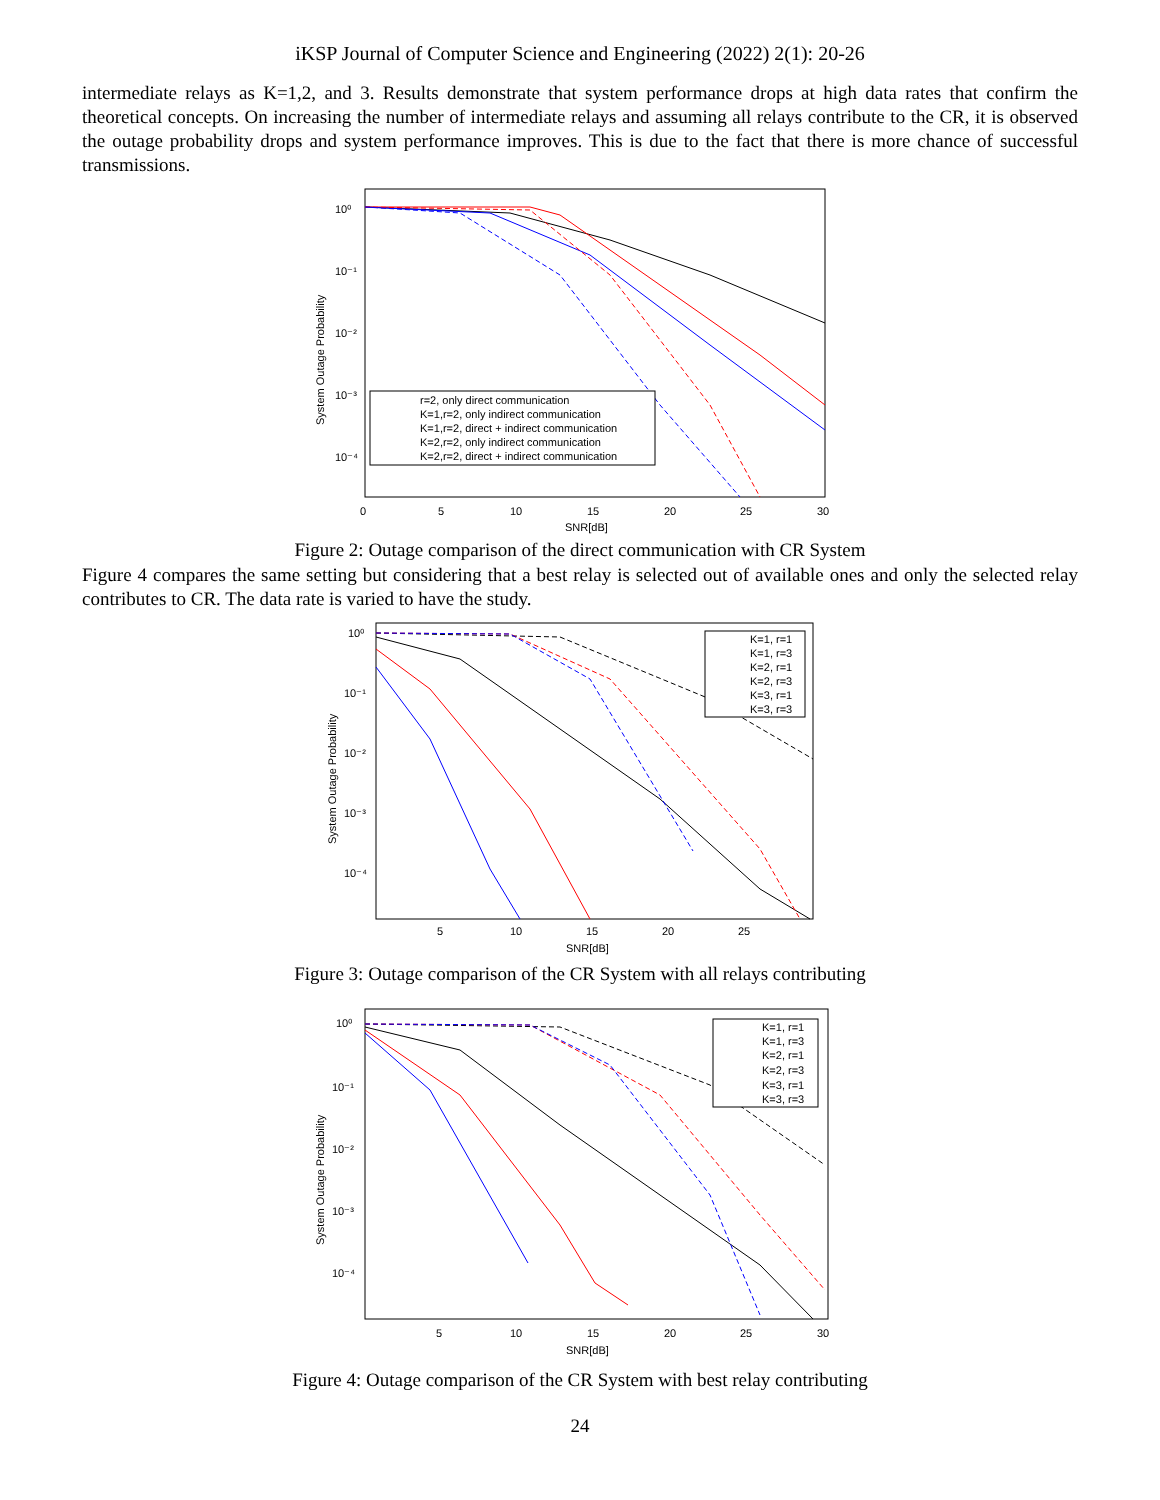iKSP Journal of Computer Science and Engineering (2022) 2(1): 20-26
intermediate relays as K=1,2, and 3. Results demonstrate that system performance drops at high data rates that confirm the theoretical concepts. On increasing the number of intermediate relays and assuming all relays contribute to the CR, it is observed the outage probability drops and system performance improves. This is due to the fact that there is more chance of successful transmissions.
10⁰
10⁻¹
10⁻²
10⁻³
10⁻⁴
0
5
10
15
20
25
30
SNR[dB]
System Outage Probability
r=2, only direct communication
K=1,r=2, only indirect communication
K=1,r=2, direct + indirect communication
K=2,r=2, only indirect communication
K=2,r=2, direct + indirect communication
Figure 2: Outage comparison of the direct communication with CR System
Figure 4 compares the same setting but considering that a best relay is selected out of available ones and only the selected relay contributes to CR. The data rate is varied to have the study.
10⁰
10⁻¹
10⁻²
10⁻³
10⁻⁴
5
10
15
20
25
SNR[dB]
System Outage Probability
K=1, r=1
K=1, r=3
K=2, r=1
K=2, r=3
K=3, r=1
K=3, r=3
Figure 3: Outage comparison of the CR System with all relays contributing
10⁰
10⁻¹
10⁻²
10⁻³
10⁻⁴
5
10
15
20
25
30
SNR[dB]
System Outage Probability
K=1, r=1
K=1, r=3
K=2, r=1
K=2, r=3
K=3, r=1
K=3, r=3
Figure 4: Outage comparison of the CR System with best relay contributing
24